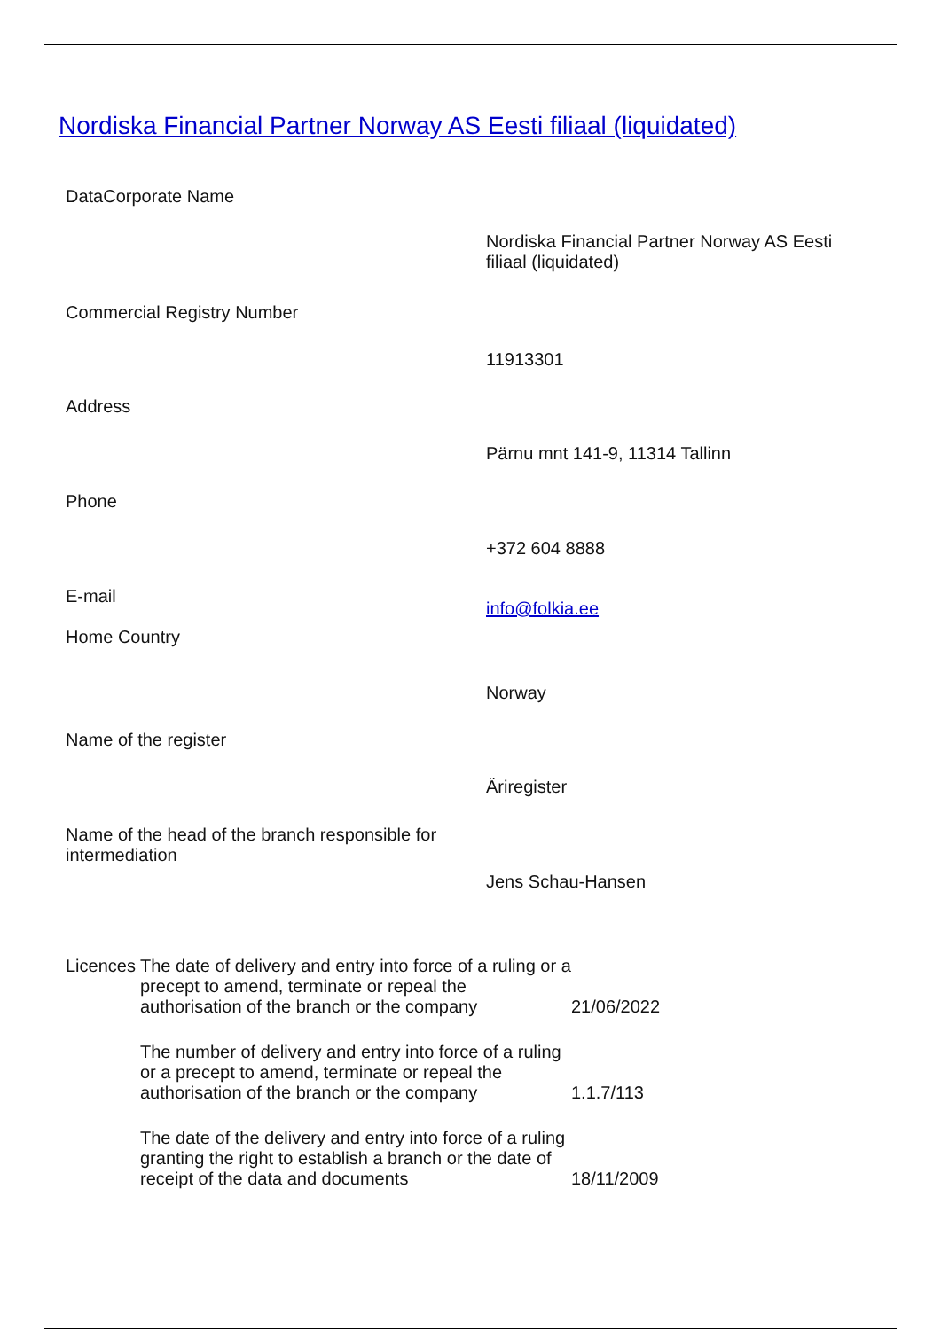Nordiska Financial Partner Norway AS Eesti filiaal (liquidated)
DataCorporate Name
| | Nordiska Financial Partner Norway AS Eesti filiaal (liquidated) |
| Commercial Registry Number | |
| | 11913301 |
| Address | |
| | Pärnu mnt 141-9, 11314 Tallinn |
| Phone | |
| | +372 604 8888 |
| E-mail Home Country | info@folkia.ee |
| | Norway |
| Name of the register | |
| | Äriregister |
| Name of the head of the branch responsible for intermediation | Jens Schau-Hansen |
| Licences | The date of delivery and entry into force of a ruling or a precept to amend, terminate or repeal the authorisation of the branch or the company | 21/06/2022 |
| | The number of delivery and entry into force of a ruling or a precept to amend, terminate or repeal the authorisation of the branch or the company | 1.1.7/113 |
| | The date of the delivery and entry into force of a ruling granting the right to establish a branch or the date of receipt of the data and documents | 18/11/2009 |